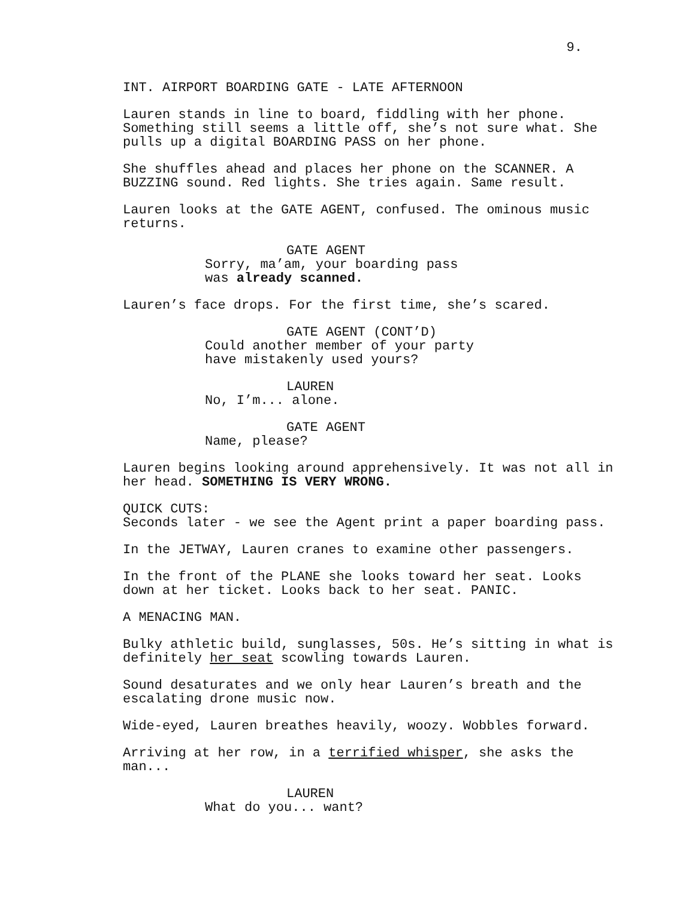9.
INT. AIRPORT BOARDING GATE - LATE AFTERNOON
Lauren stands in line to board, fiddling with her phone. Something still seems a little off, she’s not sure what. She pulls up a digital BOARDING PASS on her phone.
She shuffles ahead and places her phone on the SCANNER. A BUZZING sound. Red lights. She tries again. Same result.
Lauren looks at the GATE AGENT, confused. The ominous music returns.
GATE AGENT
Sorry, ma’am, your boarding pass was already scanned.
Lauren’s face drops. For the first time, she’s scared.
GATE AGENT (CONT’D)
Could another member of your party have mistakenly used yours?
LAUREN
No, I’m... alone.
GATE AGENT
Name, please?
Lauren begins looking around apprehensively. It was not all in her head. SOMETHING IS VERY WRONG.
QUICK CUTS:
Seconds later - we see the Agent print a paper boarding pass.
In the JETWAY, Lauren cranes to examine other passengers.
In the front of the PLANE she looks toward her seat. Looks down at her ticket. Looks back to her seat. PANIC.
A MENACING MAN.
Bulky athletic build, sunglasses, 50s. He’s sitting in what is definitely her seat scowling towards Lauren.
Sound desaturates and we only hear Lauren’s breath and the escalating drone music now.
Wide-eyed, Lauren breathes heavily, woozy. Wobbles forward.
Arriving at her row, in a terrified whisper, she asks the man...
LAUREN
What do you... want?